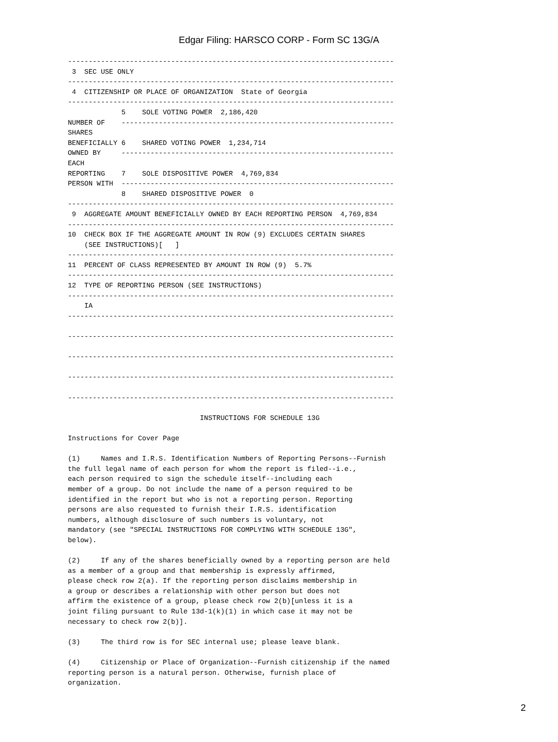Edgar Filing: HARSCO CORP - Form SC 13G/A
-------------------------------------------------------------------------------
 3  SEC USE ONLY
-------------------------------------------------------------------------------
 4  CITIZENSHIP OR PLACE OF ORGANIZATION  State of Georgia
-------------------------------------------------------------------------------
             5    SOLE VOTING POWER  2,186,420
NUMBER OF    ------------------------------------------------------------------
SHARES
BENEFICIALLY 6    SHARED VOTING POWER  1,234,714
OWNED BY     ------------------------------------------------------------------
EACH
REPORTING    7    SOLE DISPOSITIVE POWER  4,769,834
PERSON WITH  ------------------------------------------------------------------
             8    SHARED DISPOSITIVE POWER  0
-------------------------------------------------------------------------------
 9  AGGREGATE AMOUNT BENEFICIALLY OWNED BY EACH REPORTING PERSON  4,769,834
-------------------------------------------------------------------------------
10  CHECK BOX IF THE AGGREGATE AMOUNT IN ROW (9) EXCLUDES CERTAIN SHARES
    (SEE INSTRUCTIONS)[   ]
-------------------------------------------------------------------------------
11  PERCENT OF CLASS REPRESENTED BY AMOUNT IN ROW (9)  5.7%
-------------------------------------------------------------------------------
12  TYPE OF REPORTING PERSON (SEE INSTRUCTIONS)
-------------------------------------------------------------------------------
    IA
-------------------------------------------------------------------------------

-------------------------------------------------------------------------------

-------------------------------------------------------------------------------

-------------------------------------------------------------------------------

-------------------------------------------------------------------------------

                                INSTRUCTIONS FOR SCHEDULE 13G

Instructions for Cover Page

(1)     Names and I.R.S. Identification Numbers of Reporting Persons--Furnish
the full legal name of each person for whom the report is filed--i.e.,
each person required to sign the schedule itself--including each
member of a group. Do not include the name of a person required to be
identified in the report but who is not a reporting person. Reporting
persons are also requested to furnish their I.R.S. identification
numbers, although disclosure of such numbers is voluntary, not
mandatory (see "SPECIAL INSTRUCTIONS FOR COMPLYING WITH SCHEDULE 13G",
below).

(2)     If any of the shares beneficially owned by a reporting person are held
as a member of a group and that membership is expressly affirmed,
please check row 2(a). If the reporting person disclaims membership in
a group or describes a relationship with other person but does not
affirm the existence of a group, please check row 2(b)[unless it is a
joint filing pursuant to Rule 13d-1(k)(1) in which case it may not be
necessary to check row 2(b)].

(3)     The third row is for SEC internal use; please leave blank.

(4)     Citizenship or Place of Organization--Furnish citizenship if the named
reporting person is a natural person. Otherwise, furnish place of
organization.
2